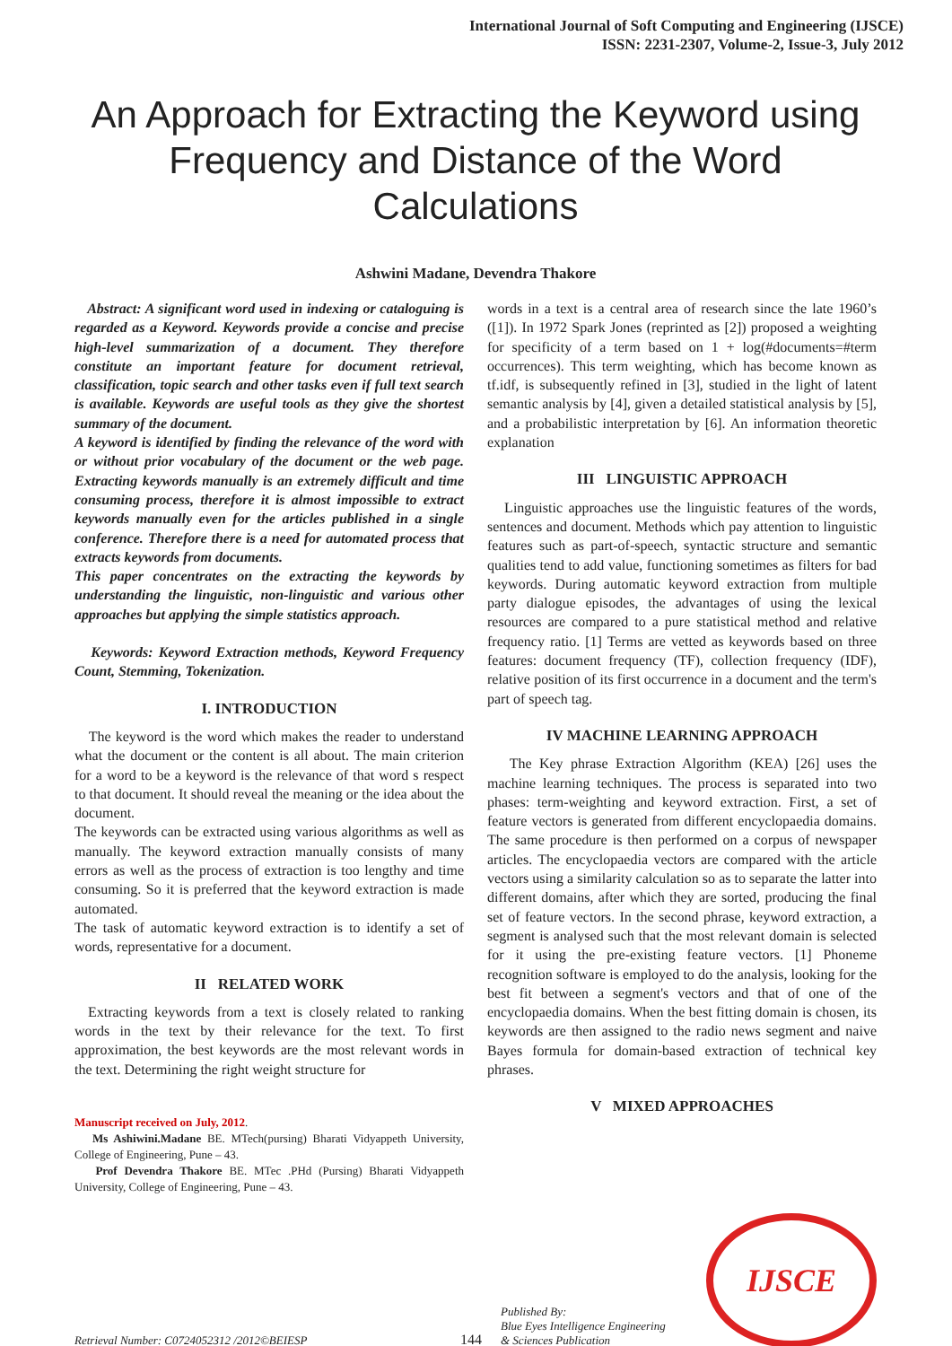International Journal of Soft Computing and Engineering (IJSCE)
ISSN: 2231-2307, Volume-2, Issue-3, July 2012
An Approach for Extracting the Keyword using Frequency and Distance of the Word Calculations
Ashwini Madane, Devendra Thakore
Abstract: A significant word used in indexing or cataloguing is regarded as a Keyword. Keywords provide a concise and precise high-level summarization of a document. They therefore constitute an important feature for document retrieval, classification, topic search and other tasks even if full text search is available. Keywords are useful tools as they give the shortest summary of the document.
A keyword is identified by finding the relevance of the word with or without prior vocabulary of the document or the web page. Extracting keywords manually is an extremely difficult and time consuming process, therefore it is almost impossible to extract keywords manually even for the articles published in a single conference. Therefore there is a need for automated process that extracts keywords from documents.
This paper concentrates on the extracting the keywords by understanding the linguistic, non-linguistic and various other approaches but applying the simple statistics approach.
Keywords: Keyword Extraction methods, Keyword Frequency Count, Stemming, Tokenization.
I. INTRODUCTION
The keyword is the word which makes the reader to understand what the document or the content is all about. The main criterion for a word to be a keyword is the relevance of that word s respect to that document. It should reveal the meaning or the idea about the document.
The keywords can be extracted using various algorithms as well as manually. The keyword extraction manually consists of many errors as well as the process of extraction is too lengthy and time consuming. So it is preferred that the keyword extraction is made automated.
The task of automatic keyword extraction is to identify a set of words, representative for a document.
II RELATED WORK
Extracting keywords from a text is closely related to ranking words in the text by their relevance for the text. To first approximation, the best keywords are the most relevant words in the text. Determining the right weight structure for
Manuscript received on July, 2012.
Ms Ashiwini.Madane BE. MTech(pursing) Bharati Vidyappeth University, College of Engineering, Pune – 43.
Prof Devendra Thakore BE. MTec .PHd (Pursing) Bharati Vidyappeth University, College of Engineering, Pune – 43.
words in a text is a central area of research since the late 1960’s ([1]). In 1972 Spark Jones (reprinted as [2]) proposed a weighting for specificity of a term based on 1 + log(#documents=#term occurrences). This term weighting, which has become known as tf.idf, is subsequently refined in [3], studied in the light of latent semantic analysis by [4], given a detailed statistical analysis by [5], and a probabilistic interpretation by [6]. An information theoretic explanation
III LINGUISTIC APPROACH
Linguistic approaches use the linguistic features of the words, sentences and document. Methods which pay attention to linguistic features such as part-of-speech, syntactic structure and semantic qualities tend to add value, functioning sometimes as filters for bad keywords. During automatic keyword extraction from multiple party dialogue episodes, the advantages of using the lexical resources are compared to a pure statistical method and relative frequency ratio. [1] Terms are vetted as keywords based on three features: document frequency (TF), collection frequency (IDF), relative position of its first occurrence in a document and the term's part of speech tag.
IV MACHINE LEARNING APPROACH
The Key phrase Extraction Algorithm (KEA) [26] uses the machine learning techniques. The process is separated into two phases: term-weighting and keyword extraction. First, a set of feature vectors is generated from different encyclopaedia domains. The same procedure is then performed on a corpus of newspaper articles. The encyclopaedia vectors are compared with the article vectors using a similarity calculation so as to separate the latter into different domains, after which they are sorted, producing the final set of feature vectors. In the second phrase, keyword extraction, a segment is analysed such that the most relevant domain is selected for it using the pre-existing feature vectors. [1] Phoneme recognition software is employed to do the analysis, looking for the best fit between a segment's vectors and that of one of the encyclopaedia domains. When the best fitting domain is chosen, its keywords are then assigned to the radio news segment and naive Bayes formula for domain-based extraction of technical key phrases.
V MIXED APPROACHES
Retrieval Number: C0724052312 /2012©BEIESP
144
Published By:
Blue Eyes Intelligence Engineering
& Sciences Publication
IJSCE